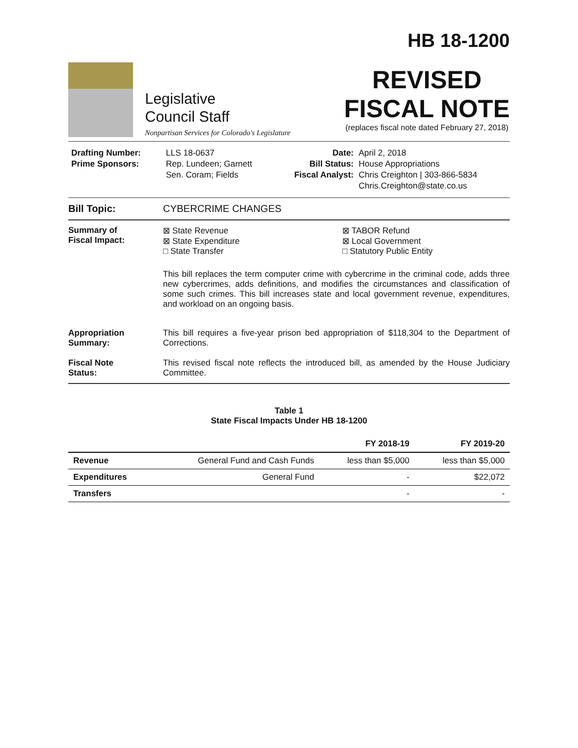Legislative
Council Staff
Nonpartisan Services for Colorado's Legislature
HB 18-1200
REVISED
FISCAL NOTE
(replaces fiscal note dated February 27, 2018)
| Drafting Number: Prime Sponsors: | LLS 18-0637 Rep. Lundeen; Garnett Sen. Coram; Fields | Date: Bill Status: Fiscal Analyst: | April 2, 2018 House Appropriations Chris Creighton / 303-866-5834 Chris.Creighton@state.co.us |
Bill Topic: CYBERCRIME CHANGES
Summary of
Fiscal Impact:
⊠ State Revenue
⊠ State Expenditure
□ State Transfer
⊠ TABOR Refund
⊠ Local Government
□ Statutory Public Entity
This bill replaces the term computer crime with cybercrime in the criminal code, adds three new cybercrimes, adds definitions, and modifies the circumstances and classification of some such crimes. This bill increases state and local government revenue, expenditures, and workload on an ongoing basis.
Appropriation
Summary:
This bill requires a five-year prison bed appropriation of $118,304 to the Department of Corrections.
Fiscal Note
Status:
This revised fiscal note reflects the introduced bill, as amended by the House Judiciary Committee.
Table 1
State Fiscal Impacts Under HB 18-1200
| | | FY 2018-19 | FY 2019-20 |
| --- | --- | --- | --- |
| Revenue | General Fund and Cash Funds | less than $5,000 | less than $5,000 |
| Expenditures | General Fund | - | $22,072 |
| Transfers | | - | - |